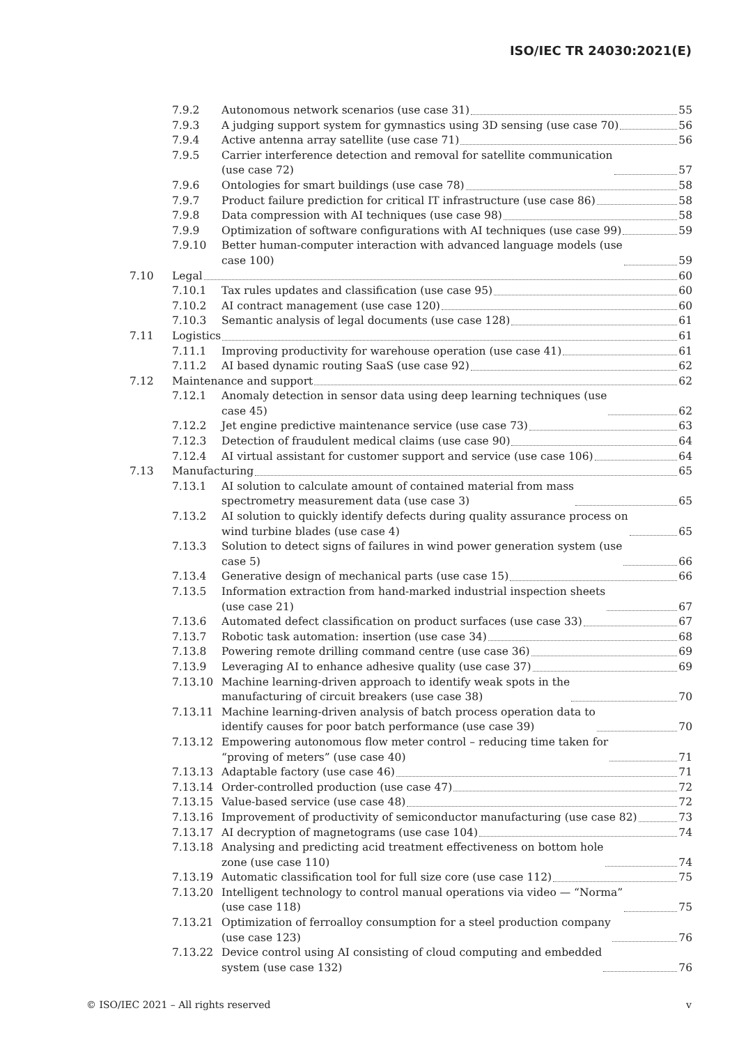ISO/IEC TR 24030:2021(E)
7.9.2 Autonomous network scenarios (use case 31) 55
7.9.3 A judging support system for gymnastics using 3D sensing (use case 70) 56
7.9.4 Active antenna array satellite (use case 71) 56
7.9.5 Carrier interference detection and removal for satellite communication
(use case 72) 57
7.9.6 Ontologies for smart buildings (use case 78) 58
7.9.7 Product failure prediction for critical IT infrastructure (use case 86) 58
7.9.8 Data compression with AI techniques (use case 98) 58
7.9.9 Optimization of software configurations with AI techniques (use case 99) 59
7.9.10 Better human-computer interaction with advanced language models (use
case 100) 59
7.10 Legal 60
7.10.1 Tax rules updates and classification (use case 95) 60
7.10.2 AI contract management (use case 120) 60
7.10.3 Semantic analysis of legal documents (use case 128) 61
7.11 Logistics 61
7.11.1 Improving productivity for warehouse operation (use case 41) 61
7.11.2 AI based dynamic routing SaaS (use case 92) 62
7.12 Maintenance and support 62
7.12.1 Anomaly detection in sensor data using deep learning techniques (use
case 45) 62
7.12.2 Jet engine predictive maintenance service (use case 73) 63
7.12.3 Detection of fraudulent medical claims (use case 90) 64
7.12.4 AI virtual assistant for customer support and service (use case 106) 64
7.13 Manufacturing 65
7.13.1 AI solution to calculate amount of contained material from mass
spectrometry measurement data (use case 3) 65
7.13.2 AI solution to quickly identify defects during quality assurance process on
wind turbine blades (use case 4) 65
7.13.3 Solution to detect signs of failures in wind power generation system (use
case 5) 66
7.13.4 Generative design of mechanical parts (use case 15) 66
7.13.5 Information extraction from hand-marked industrial inspection sheets
(use case 21) 67
7.13.6 Automated defect classification on product surfaces (use case 33) 67
7.13.7 Robotic task automation: insertion (use case 34) 68
7.13.8 Powering remote drilling command centre (use case 36) 69
7.13.9 Leveraging AI to enhance adhesive quality (use case 37) 69
7.13.10 Machine learning-driven approach to identify weak spots in the
manufacturing of circuit breakers (use case 38) 70
7.13.11 Machine learning-driven analysis of batch process operation data to
identify causes for poor batch performance (use case 39) 70
7.13.12 Empowering autonomous flow meter control – reducing time taken for
“proving of meters” (use case 40) 71
7.13.13 Adaptable factory (use case 46) 71
7.13.14 Order-controlled production (use case 47) 72
7.13.15 Value-based service (use case 48) 72
7.13.16 Improvement of productivity of semiconductor manufacturing (use case 82) 73
7.13.17 AI decryption of magnetograms (use case 104) 74
7.13.18 Analysing and predicting acid treatment effectiveness on bottom hole
zone (use case 110) 74
7.13.19 Automatic classification tool for full size core (use case 112) 75
7.13.20 Intelligent technology to control manual operations via video — “Norma”
(use case 118) 75
7.13.21 Optimization of ferroalloy consumption for a steel production company
(use case 123) 76
7.13.22 Device control using AI consisting of cloud computing and embedded
system (use case 132) 76
© ISO/IEC 2021 – All rights reserved v